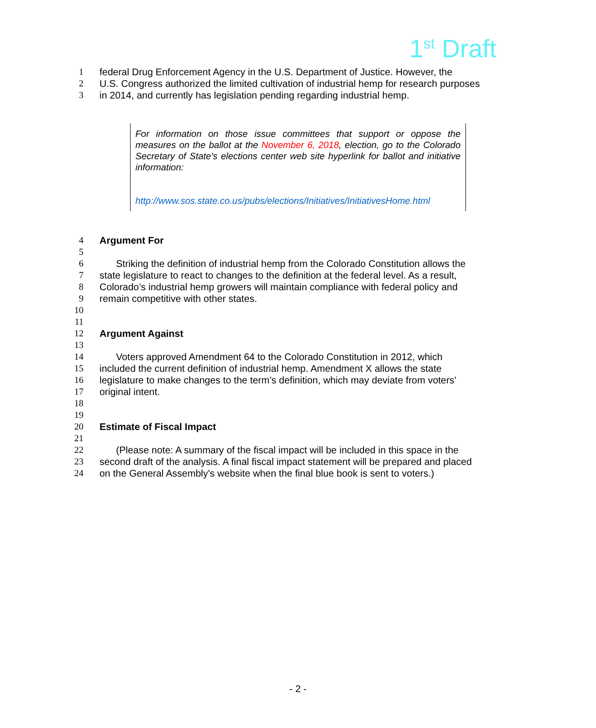1<sup>st</sup> Draft
1 federal Drug Enforcement Agency in the U.S. Department of Justice. However, the
2 U.S. Congress authorized the limited cultivation of industrial hemp for research purposes
3 in 2014, and currently has legislation pending regarding industrial hemp.
For information on those issue committees that support or oppose the measures on the ballot at the November 6, 2018, election, go to the Colorado Secretary of State's elections center web site hyperlink for ballot and initiative information:
http://www.sos.state.co.us/pubs/elections/Initiatives/InitiativesHome.html
4 Argument For
5
6 Striking the definition of industrial hemp from the Colorado Constitution allows the
7 state legislature to react to changes to the definition at the federal level. As a result,
8 Colorado’s industrial hemp growers will maintain compliance with federal policy and
9 remain competitive with other states.
10
11
12 Argument Against
13
14 Voters approved Amendment 64 to the Colorado Constitution in 2012, which
15 included the current definition of industrial hemp. Amendment X allows the state
16 legislature to make changes to the term’s definition, which may deviate from voters’
17 original intent.
18
19
20 Estimate of Fiscal Impact
21
22 (Please note: A summary of the fiscal impact will be included in this space in the
23 second draft of the analysis. A final fiscal impact statement will be prepared and placed
24 on the General Assembly's website when the final blue book is sent to voters.)
- 2 -